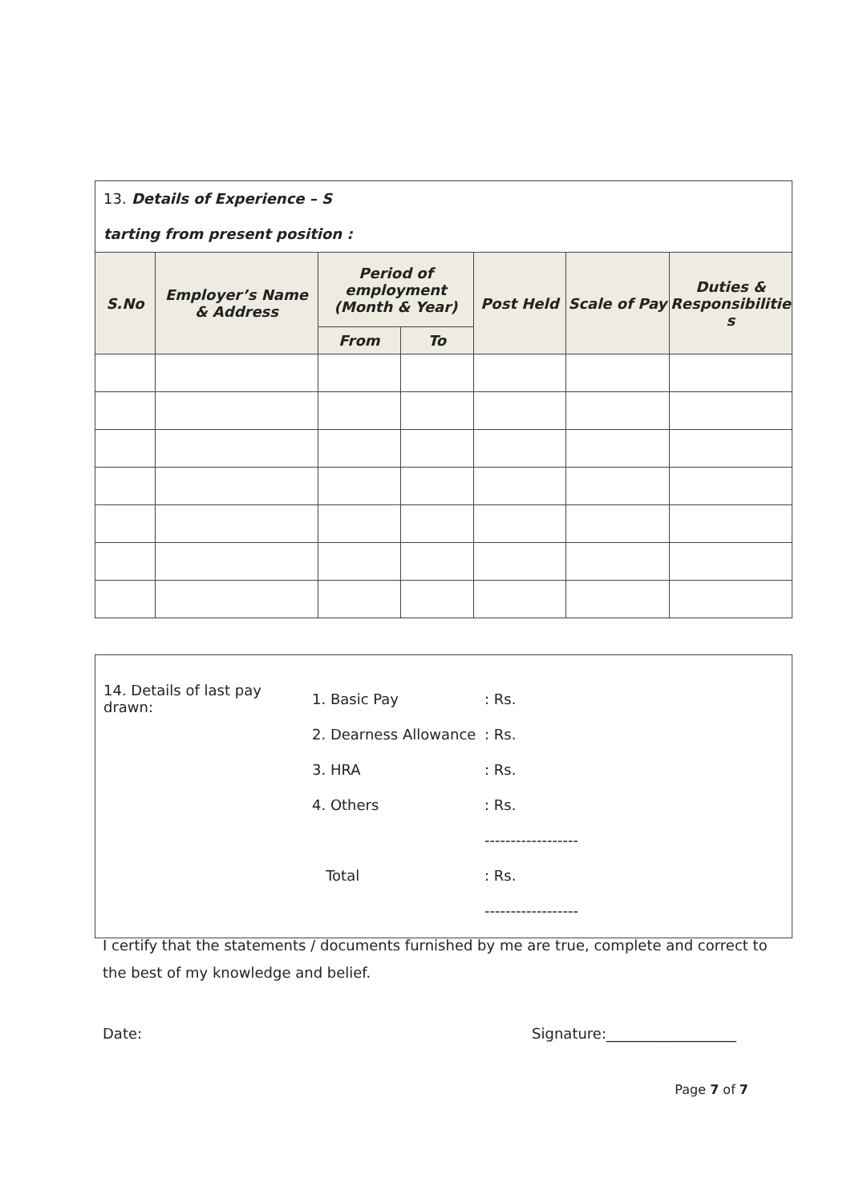| 13. Details of Experience – S tarting from present position : | | | | | | |
| S.No | Employer’s Name & Address | Period of employment (Month & Year) | | Post Held | Scale of Pay | Duties & Responsibilitie s |
| | | From | To | | | |
14. Details of last pay drawn: 1. Basic Pay: Rs.
2. Dearness Allowance: Rs.
3. HRA: Rs.
4. Others: Rs.
------------------
Total: Rs.
------------------
I certify that the statements / documents furnished by me are true, complete and correct to the best of my knowledge and belief.
Date: Signature:__________________
Page 7 of 7